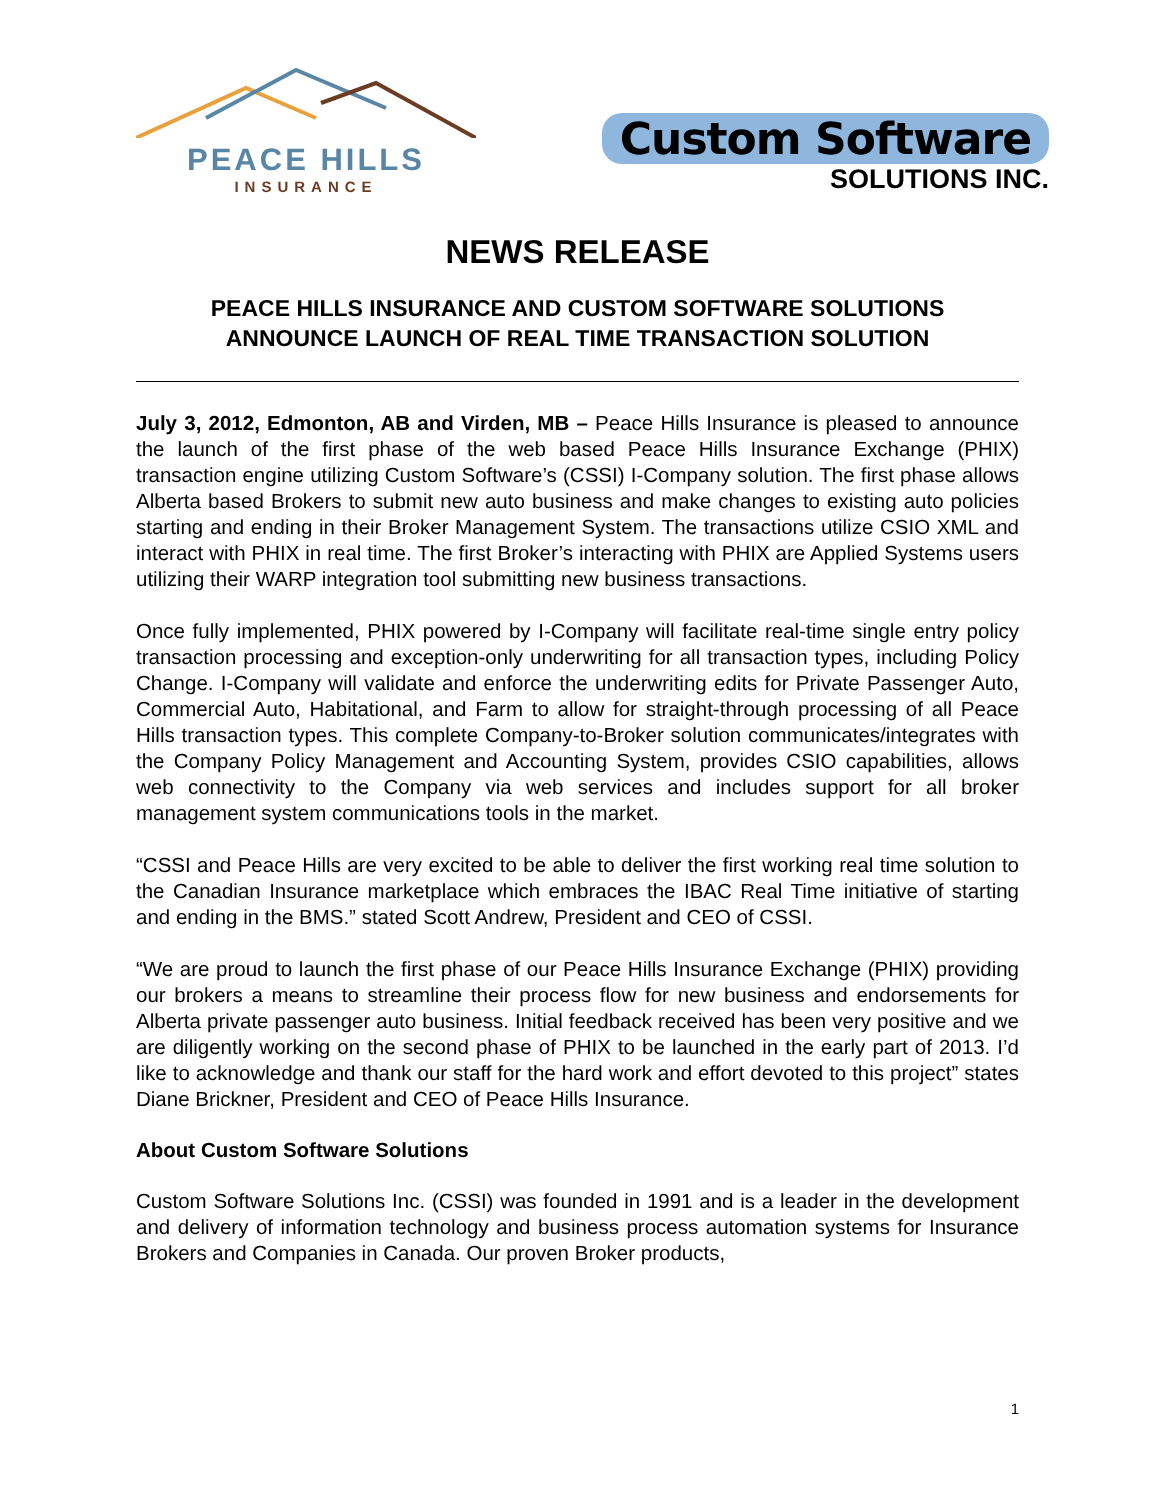PEACE HILLS
INSURANCE
Custom Software
SOLUTIONS INC.
NEWS RELEASE
PEACE HILLS INSURANCE AND CUSTOM SOFTWARE SOLUTIONS
ANNOUNCE LAUNCH OF REAL TIME TRANSACTION SOLUTION
July 3, 2012, Edmonton, AB and Virden, MB – Peace Hills Insurance is pleased to announce the launch of the first phase of the web based Peace Hills Insurance Exchange (PHIX) transaction engine utilizing Custom Software’s (CSSI) I-Company solution. The first phase allows Alberta based Brokers to submit new auto business and make changes to existing auto policies starting and ending in their Broker Management System. The transactions utilize CSIO XML and interact with PHIX in real time. The first Broker’s interacting with PHIX are Applied Systems users utilizing their WARP integration tool submitting new business transactions.
Once fully implemented, PHIX powered by I-Company will facilitate real-time single entry policy transaction processing and exception-only underwriting for all transaction types, including Policy Change. I-Company will validate and enforce the underwriting edits for Private Passenger Auto, Commercial Auto, Habitational, and Farm to allow for straight-through processing of all Peace Hills transaction types. This complete Company-to-Broker solution communicates/integrates with the Company Policy Management and Accounting System, provides CSIO capabilities, allows web connectivity to the Company via web services and includes support for all broker management system communications tools in the market.
“CSSI and Peace Hills are very excited to be able to deliver the first working real time solution to the Canadian Insurance marketplace which embraces the IBAC Real Time initiative of starting and ending in the BMS.” stated Scott Andrew, President and CEO of CSSI.
“We are proud to launch the first phase of our Peace Hills Insurance Exchange (PHIX) providing our brokers a means to streamline their process flow for new business and endorsements for Alberta private passenger auto business. Initial feedback received has been very positive and we are diligently working on the second phase of PHIX to be launched in the early part of 2013. I’d like to acknowledge and thank our staff for the hard work and effort devoted to this project” states Diane Brickner, President and CEO of Peace Hills Insurance.
About Custom Software Solutions
Custom Software Solutions Inc. (CSSI) was founded in 1991 and is a leader in the development and delivery of information technology and business process automation systems for Insurance Brokers and Companies in Canada. Our proven Broker products,
1